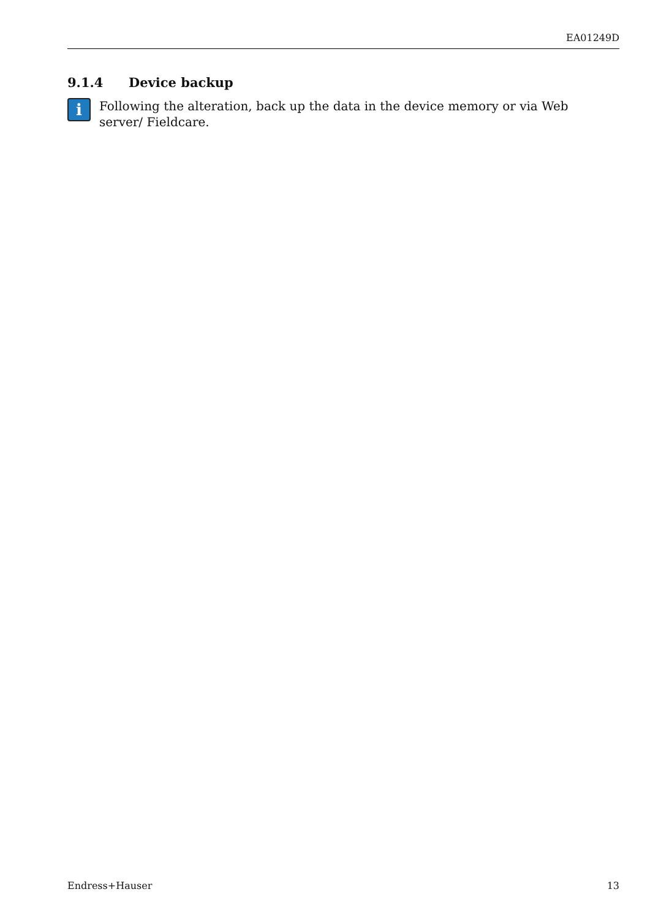EA01249D
9.1.4 Device backup
i
Following the alteration, back up the data in the device memory or via Web server/ Fieldcare.
Endress+Hauser 13